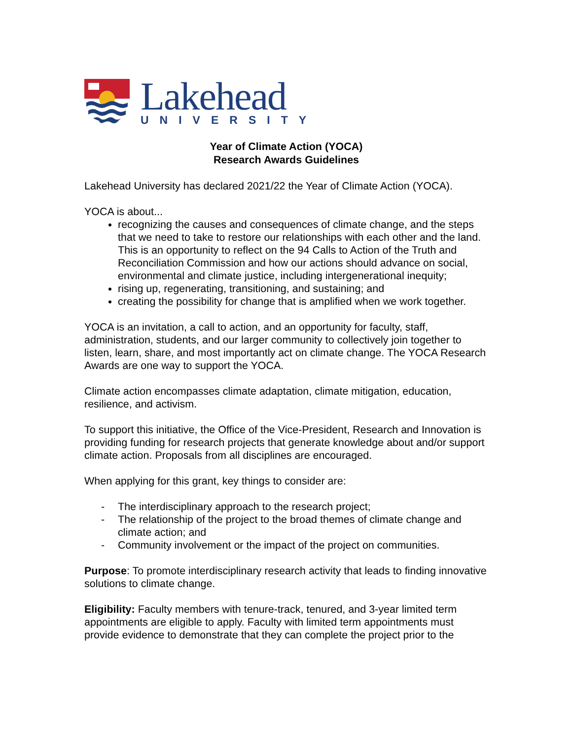Lakehead
UNIVERSITY
Year of Climate Action (YOCA)
Research Awards Guidelines
Lakehead University has declared 2021/22 the Year of Climate Action (YOCA).
YOCA is about...
recognizing the causes and consequences of climate change, and the steps that we need to take to restore our relationships with each other and the land. This is an opportunity to reflect on the 94 Calls to Action of the Truth and Reconciliation Commission and how our actions should advance on social, environmental and climate justice, including intergenerational inequity;
rising up, regenerating, transitioning, and sustaining; and
creating the possibility for change that is amplified when we work together.
YOCA is an invitation, a call to action, and an opportunity for faculty, staff, administration, students, and our larger community to collectively join together to listen, learn, share, and most importantly act on climate change. The YOCA Research Awards are one way to support the YOCA.
Climate action encompasses climate adaptation, climate mitigation, education, resilience, and activism.
To support this initiative, the Office of the Vice-President, Research and Innovation is providing funding for research projects that generate knowledge about and/or support climate action. Proposals from all disciplines are encouraged.
When applying for this grant, key things to consider are:
- The interdisciplinary approach to the research project;
- The relationship of the project to the broad themes of climate change and climate action; and
- Community involvement or the impact of the project on communities.
Purpose: To promote interdisciplinary research activity that leads to finding innovative solutions to climate change.
Eligibility: Faculty members with tenure-track, tenured, and 3-year limited term appointments are eligible to apply. Faculty with limited term appointments must provide evidence to demonstrate that they can complete the project prior to the